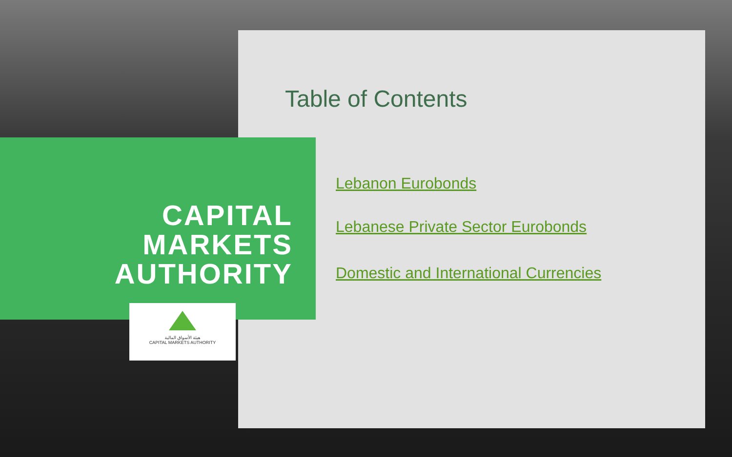CAPITAL
MARKETS
AUTHORITY
هيئة الأسواق المالية
CAPITAL MARKETS AUTHORITY
Table of Contents
Lebanon Eurobonds
Lebanese Private Sector Eurobonds
Domestic and International Currencies